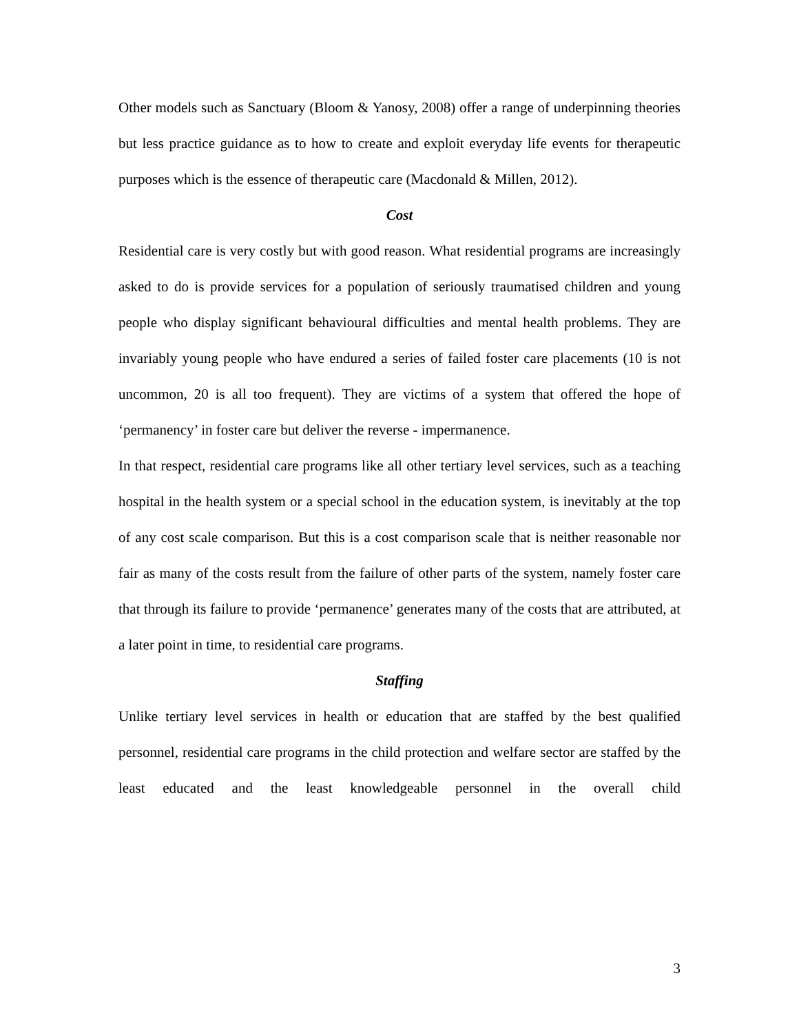Other models such as Sanctuary (Bloom & Yanosy, 2008) offer a range of underpinning theories but less practice guidance as to how to create and exploit everyday life events for therapeutic purposes which is the essence of therapeutic care (Macdonald & Millen, 2012).
Cost
Residential care is very costly but with good reason. What residential programs are increasingly asked to do is provide services for a population of seriously traumatised children and young people who display significant behavioural difficulties and mental health problems. They are invariably young people who have endured a series of failed foster care placements (10 is not uncommon, 20 is all too frequent). They are victims of a system that offered the hope of ‘permanency’ in foster care but deliver the reverse - impermanence.
In that respect, residential care programs like all other tertiary level services, such as a teaching hospital in the health system or a special school in the education system, is inevitably at the top of any cost scale comparison. But this is a cost comparison scale that is neither reasonable nor fair as many of the costs result from the failure of other parts of the system, namely foster care that through its failure to provide ‘permanence’ generates many of the costs that are attributed, at a later point in time, to residential care programs.
Staffing
Unlike tertiary level services in health or education that are staffed by the best qualified personnel, residential care programs in the child protection and welfare sector are staffed by the least educated and the least knowledgeable personnel in the overall child
3